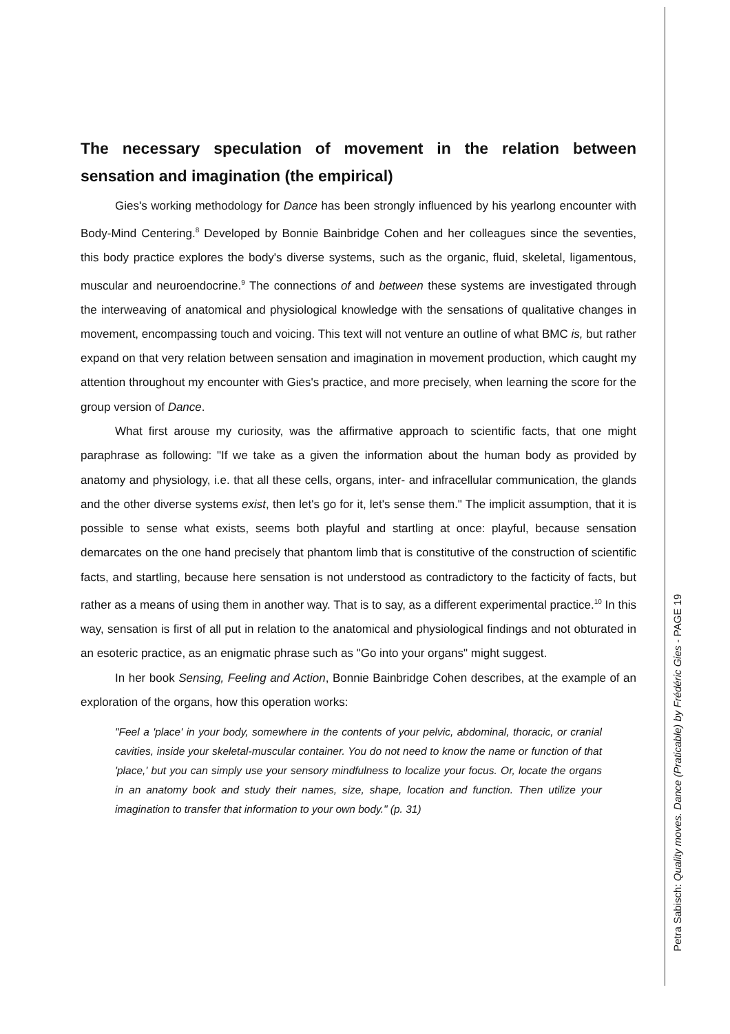The necessary speculation of movement in the relation between sensation and imagination (the empirical)
Gies's working methodology for Dance has been strongly influenced by his yearlong encounter with Body-Mind Centering.<sup>8</sup> Developed by Bonnie Bainbridge Cohen and her colleagues since the seventies, this body practice explores the body's diverse systems, such as the organic, fluid, skeletal, ligamentous, muscular and neuroendocrine.<sup>9</sup> The connections of and between these systems are investigated through the interweaving of anatomical and physiological knowledge with the sensations of qualitative changes in movement, encompassing touch and voicing. This text will not venture an outline of what BMC is, but rather expand on that very relation between sensation and imagination in movement production, which caught my attention throughout my encounter with Gies's practice, and more precisely, when learning the score for the group version of Dance.
What first arouse my curiosity, was the affirmative approach to scientific facts, that one might paraphrase as following: "If we take as a given the information about the human body as provided by anatomy and physiology, i.e. that all these cells, organs, inter- and infracellular communication, the glands and the other diverse systems exist, then let's go for it, let's sense them." The implicit assumption, that it is possible to sense what exists, seems both playful and startling at once: playful, because sensation demarcates on the one hand precisely that phantom limb that is constitutive of the construction of scientific facts, and startling, because here sensation is not understood as contradictory to the facticity of facts, but rather as a means of using them in another way. That is to say, as a different experimental practice.<sup>10</sup> In this way, sensation is first of all put in relation to the anatomical and physiological findings and not obturated in an esoteric practice, as an enigmatic phrase such as "Go into your organs" might suggest.
In her book Sensing, Feeling and Action, Bonnie Bainbridge Cohen describes, at the example of an exploration of the organs, how this operation works:
"Feel a 'place' in your body, somewhere in the contents of your pelvic, abdominal, thoracic, or cranial cavities, inside your skeletal-muscular container. You do not need to know the name or function of that 'place,' but you can simply use your sensory mindfulness to localize your focus. Or, locate the organs in an anatomy book and study their names, size, shape, location and function. Then utilize your imagination to transfer that information to your own body." (p. 31)
Petra Sabisch: Quality moves. Dance (Praticable) by Frédéric Gies - PAGE 19